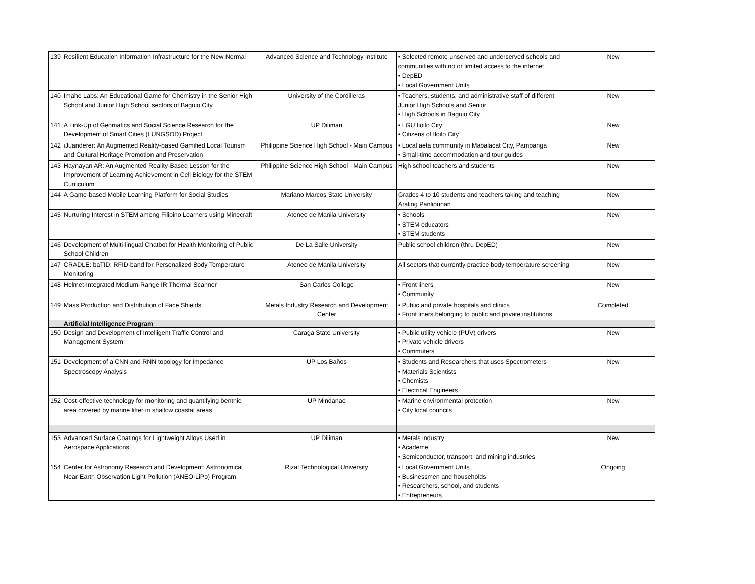| 139 | Resilient Education Information Infrastructure for the New Normal | Advanced Science and Technology Institute | • Selected remote unserved and underserved schools and communities with no or limited access to the internet • DepED • Local Government Units | New |
| 140 | Imahe Labs: An Educational Game for Chemistry in the Senior High School and Junior High School sectors of Baguio City | University of the Cordilleras | • Teachers, students, and administrative staff of different Junior High Schools and Senior • High Schools in Baguio City | New |
| 141 | A Link-Up of Geomatics and Social Science Research for the Development of Smart Cities (LUNGSOD) Project | UP Diliman | • LGU Iloilo City • Citizens of Iloilo City | New |
| 142 | iJuanderer: An Augmented Reality-based Gamified Local Tourism and Cultural Heritage Promotion and Preservation | Philippine Science High School - Main Campus | • Local aeta community in Mabalacat City, Pampanga • Small-time accommodation and tour guides | New |
| 143 | Haynayan AR: An Augmented Reality-Based Lesson for the Improvement of Learning Achievement in Cell Biology for the STEM Curriculum | Philippine Science High School - Main Campus | High school teachers and students | New |
| 144 | A Game-based Mobile Learning Platform for Social Studies | Mariano Marcos State University | Grades 4 to 10 students and teachers taking and teaching Araling Panlipunan | New |
| 145 | Nurturing Interest in STEM among Filipino Learners using Minecraft | Ateneo de Manila University | • Schools • STEM educators • STEM students | New |
| 146 | Development of Multi-lingual Chatbot for Health Monitoring of Public School Children | De La Salle University | Public school children (thru DepED) | New |
| 147 | CRADLE: baTID: RFID-band for Personalized Body Temperature Monitoring | Ateneo de Manila University | All sectors that currently practice body temperature screening | New |
| 148 | Helmet-Integrated Medium-Range IR Thermal Scanner | San Carlos College | • Front liners • Community | New |
| 149 | Mass Production and Distribution of Face Shields | Metals Industry Research and Development Center | • Public and private hospitals and clinics • Front liners belonging to public and private institutions | Completed |
| | Artificial Intelligence Program | | | |
| 150 | Design and Development of Intelligent Traffic Control and Management System | Caraga State University | • Public utility vehicle (PUV) drivers • Private vehicle drivers • Commuters | New |
| 151 | Development of a CNN and RNN topology for Impedance Spectroscopy Analysis | UP Los Baños | • Students and Researchers that uses Spectrometers • Materials Scientists • Chemists • Electrical Engineers | New |
| 152 | Cost-effective technology for monitoring and quantifying benthic area covered by marine litter in shallow coastal areas | UP Mindanao | • Marine environmental protection • City local councils | New |
| 153 | Advanced Surface Coatings for Lightweight Alloys Used in Aerospace Applications | UP Diliman | • Metals industry • Academe • Semiconductor, transport, and mining industries | New |
| 154 | Center for Astronomy Research and Development: Astronomical Near-Earth Observation Light Pollution (ANEO-LiPo) Program | Rizal Technological University | • Local Government Units • Businessmen and households • Researchers, school, and students • Entrepreneurs | Ongoing |